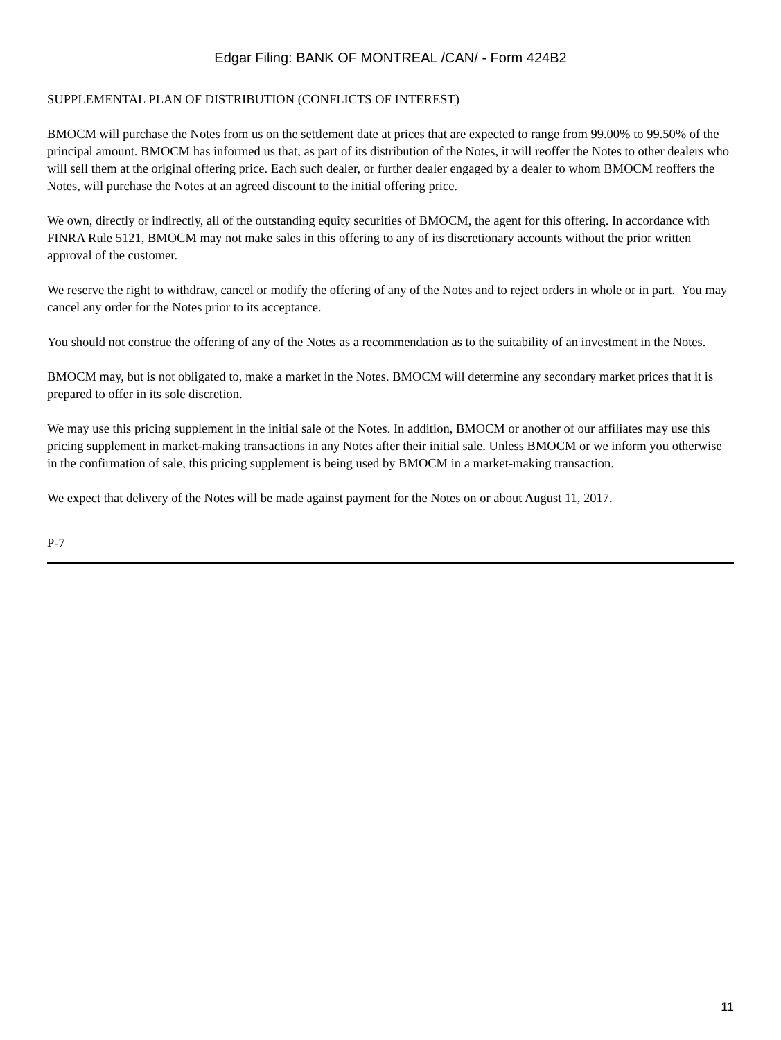Edgar Filing: BANK OF MONTREAL /CAN/ - Form 424B2
SUPPLEMENTAL PLAN OF DISTRIBUTION (CONFLICTS OF INTEREST)
BMOCM will purchase the Notes from us on the settlement date at prices that are expected to range from 99.00% to 99.50% of the principal amount. BMOCM has informed us that, as part of its distribution of the Notes, it will reoffer the Notes to other dealers who will sell them at the original offering price. Each such dealer, or further dealer engaged by a dealer to whom BMOCM reoffers the Notes, will purchase the Notes at an agreed discount to the initial offering price.
We own, directly or indirectly, all of the outstanding equity securities of BMOCM, the agent for this offering. In accordance with FINRA Rule 5121, BMOCM may not make sales in this offering to any of its discretionary accounts without the prior written approval of the customer.
We reserve the right to withdraw, cancel or modify the offering of any of the Notes and to reject orders in whole or in part. You may cancel any order for the Notes prior to its acceptance.
You should not construe the offering of any of the Notes as a recommendation as to the suitability of an investment in the Notes.
BMOCM may, but is not obligated to, make a market in the Notes. BMOCM will determine any secondary market prices that it is prepared to offer in its sole discretion.
We may use this pricing supplement in the initial sale of the Notes. In addition, BMOCM or another of our affiliates may use this pricing supplement in market-making transactions in any Notes after their initial sale. Unless BMOCM or we inform you otherwise in the confirmation of sale, this pricing supplement is being used by BMOCM in a market-making transaction.
We expect that delivery of the Notes will be made against payment for the Notes on or about August 11, 2017.
P-7
11